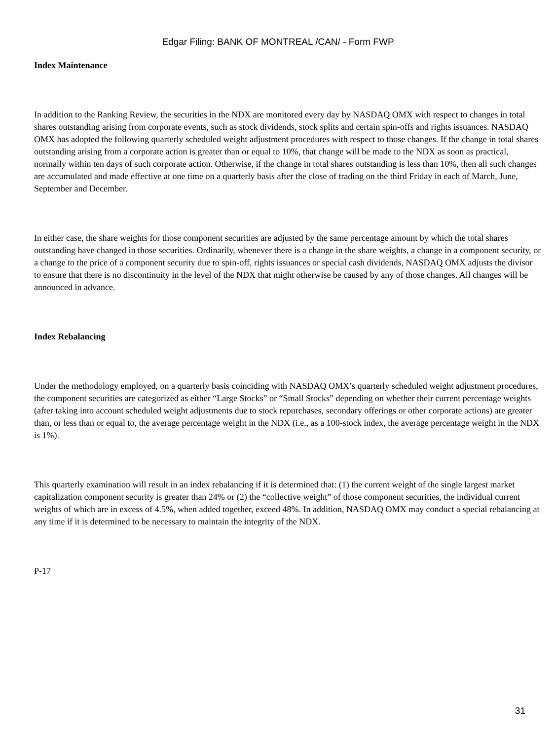Edgar Filing: BANK OF MONTREAL /CAN/ - Form FWP
Index Maintenance
In addition to the Ranking Review, the securities in the NDX are monitored every day by NASDAQ OMX with respect to changes in total shares outstanding arising from corporate events, such as stock dividends, stock splits and certain spin-offs and rights issuances. NASDAQ OMX has adopted the following quarterly scheduled weight adjustment procedures with respect to those changes. If the change in total shares outstanding arising from a corporate action is greater than or equal to 10%, that change will be made to the NDX as soon as practical, normally within ten days of such corporate action. Otherwise, if the change in total shares outstanding is less than 10%, then all such changes are accumulated and made effective at one time on a quarterly basis after the close of trading on the third Friday in each of March, June, September and December.
In either case, the share weights for those component securities are adjusted by the same percentage amount by which the total shares outstanding have changed in those securities. Ordinarily, whenever there is a change in the share weights, a change in a component security, or a change to the price of a component security due to spin-off, rights issuances or special cash dividends, NASDAQ OMX adjusts the divisor to ensure that there is no discontinuity in the level of the NDX that might otherwise be caused by any of those changes. All changes will be announced in advance.
Index Rebalancing
Under the methodology employed, on a quarterly basis coinciding with NASDAQ OMX’s quarterly scheduled weight adjustment procedures, the component securities are categorized as either “Large Stocks” or “Small Stocks” depending on whether their current percentage weights (after taking into account scheduled weight adjustments due to stock repurchases, secondary offerings or other corporate actions) are greater than, or less than or equal to, the average percentage weight in the NDX (i.e., as a 100-stock index, the average percentage weight in the NDX is 1%).
This quarterly examination will result in an index rebalancing if it is determined that: (1) the current weight of the single largest market capitalization component security is greater than 24% or (2) the “collective weight” of those component securities, the individual current weights of which are in excess of 4.5%, when added together, exceed 48%. In addition, NASDAQ OMX may conduct a special rebalancing at any time if it is determined to be necessary to maintain the integrity of the NDX.
P-17
31